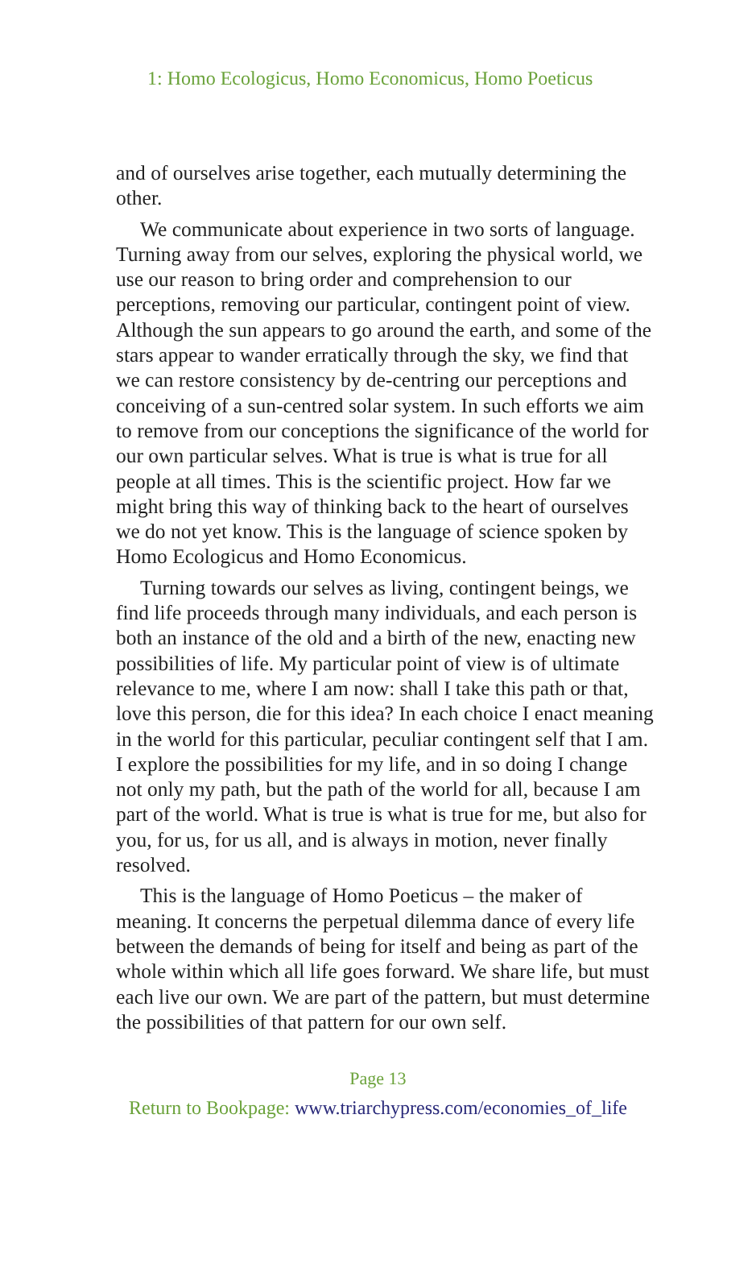1: Homo Ecologicus, Homo Economicus, Homo Poeticus
and of ourselves arise together, each mutually determining the other.
We communicate about experience in two sorts of language. Turning away from our selves, exploring the physical world, we use our reason to bring order and comprehension to our perceptions, removing our particular, contingent point of view. Although the sun appears to go around the earth, and some of the stars appear to wander erratically through the sky, we find that we can restore consistency by de-centring our perceptions and conceiving of a sun-centred solar system. In such efforts we aim to remove from our conceptions the significance of the world for our own particular selves. What is true is what is true for all people at all times. This is the scientific project. How far we might bring this way of thinking back to the heart of ourselves we do not yet know. This is the language of science spoken by Homo Ecologicus and Homo Economicus.
Turning towards our selves as living, contingent beings, we find life proceeds through many individuals, and each person is both an instance of the old and a birth of the new, enacting new possibilities of life. My particular point of view is of ultimate relevance to me, where I am now: shall I take this path or that, love this person, die for this idea? In each choice I enact meaning in the world for this particular, peculiar contingent self that I am. I explore the possibilities for my life, and in so doing I change not only my path, but the path of the world for all, because I am part of the world. What is true is what is true for me, but also for you, for us, for us all, and is always in motion, never finally resolved.
This is the language of Homo Poeticus – the maker of meaning. It concerns the perpetual dilemma dance of every life between the demands of being for itself and being as part of the whole within which all life goes forward. We share life, but must each live our own. We are part of the pattern, but must determine the possibilities of that pattern for our own self.
Page 13
Return to Bookpage: www.triarchypress.com/economies_of_life